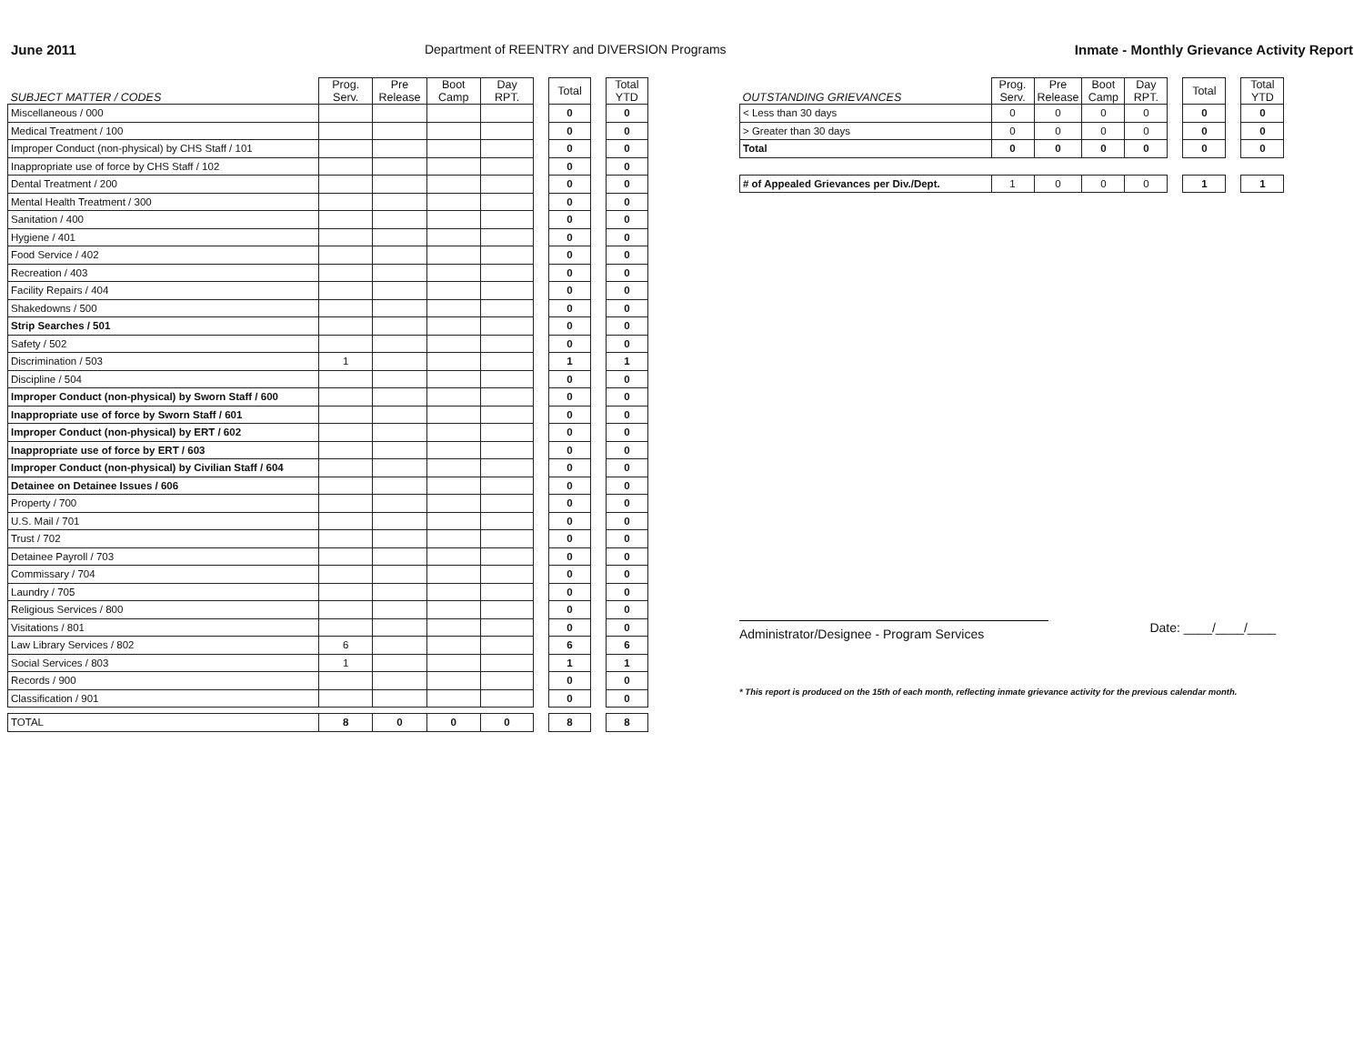June 2011 Department of REENTRY and DIVERSION Programs Inmate - Monthly Grievance Activity Report
| SUBJECT MATTER / CODES | Prog. Serv. | Pre Release | Boot Camp | Day RPT. | | Total | | Total YTD |
| Miscellaneous / 000 | | | | | | 0 | | 0 |
| Medical Treatment / 100 | | | | | | 0 | | 0 |
| Improper Conduct (non-physical) by CHS Staff / 101 | | | | | | 0 | | 0 |
| Inappropriate use of force by CHS Staff / 102 | | | | | | 0 | | 0 |
| Dental Treatment / 200 | | | | | | 0 | | 0 |
| Mental Health Treatment / 300 | | | | | | 0 | | 0 |
| Sanitation / 400 | | | | | | 0 | | 0 |
| Hygiene / 401 | | | | | | 0 | | 0 |
| Food Service / 402 | | | | | | 0 | | 0 |
| Recreation / 403 | | | | | | 0 | | 0 |
| Facility Repairs / 404 | | | | | | 0 | | 0 |
| Shakedowns / 500 | | | | | | 0 | | 0 |
| Strip Searches / 501 | | | | | | 0 | | 0 |
| Safety / 502 | | | | | | 0 | | 0 |
| Discrimination / 503 | 1 | | | | | 1 | | 1 |
| Discipline / 504 | | | | | | 0 | | 0 |
| Improper Conduct (non-physical) by Sworn Staff / 600 | | | | | | 0 | | 0 |
| Inappropriate use of force by Sworn Staff / 601 | | | | | | 0 | | 0 |
| Improper Conduct (non-physical) by ERT / 602 | | | | | | 0 | | 0 |
| Inappropriate use of force by ERT / 603 | | | | | | 0 | | 0 |
| Improper Conduct (non-physical) by Civilian Staff / 604 | | | | | | 0 | | 0 |
| Detainee on Detainee Issues / 606 | | | | | | 0 | | 0 |
| Property / 700 | | | | | | 0 | | 0 |
| U.S. Mail / 701 | | | | | | 0 | | 0 |
| Trust / 702 | | | | | | 0 | | 0 |
| Detainee Payroll / 703 | | | | | | 0 | | 0 |
| Commissary / 704 | | | | | | 0 | | 0 |
| Laundry / 705 | | | | | | 0 | | 0 |
| Religious Services / 800 | | | | | | 0 | | 0 |
| Visitations / 801 | | | | | | 0 | | 0 |
| Law Library Services / 802 | 6 | | | | | 6 | | 6 |
| Social Services / 803 | 1 | | | | | 1 | | 1 |
| Records / 900 | | | | | | 0 | | 0 |
| Classification / 901 | | | | | | 0 | | 0 |
| TOTAL | 8 | 0 | 0 | 0 | | 8 | | 8 |
| OUTSTANDING GRIEVANCES | Prog. Serv. | Pre Release | Boot Camp | Day RPT. | | Total | | Total YTD |
| < Less than 30 days | 0 | 0 | 0 | 0 | | 0 | | 0 |
| > Greater than 30 days | 0 | 0 | 0 | 0 | | 0 | | 0 |
| Total | 0 | 0 | 0 | 0 | | 0 | | 0 |
| # of Appealed Grievances per Div./Dept. | 1 | 0 | 0 | 0 | | 1 | | 1 |
Administrator/Designee - Program Services
Date: ____/____/____
* This report is produced on the 15th of each month, reflecting inmate grievance activity for the previous calendar month.